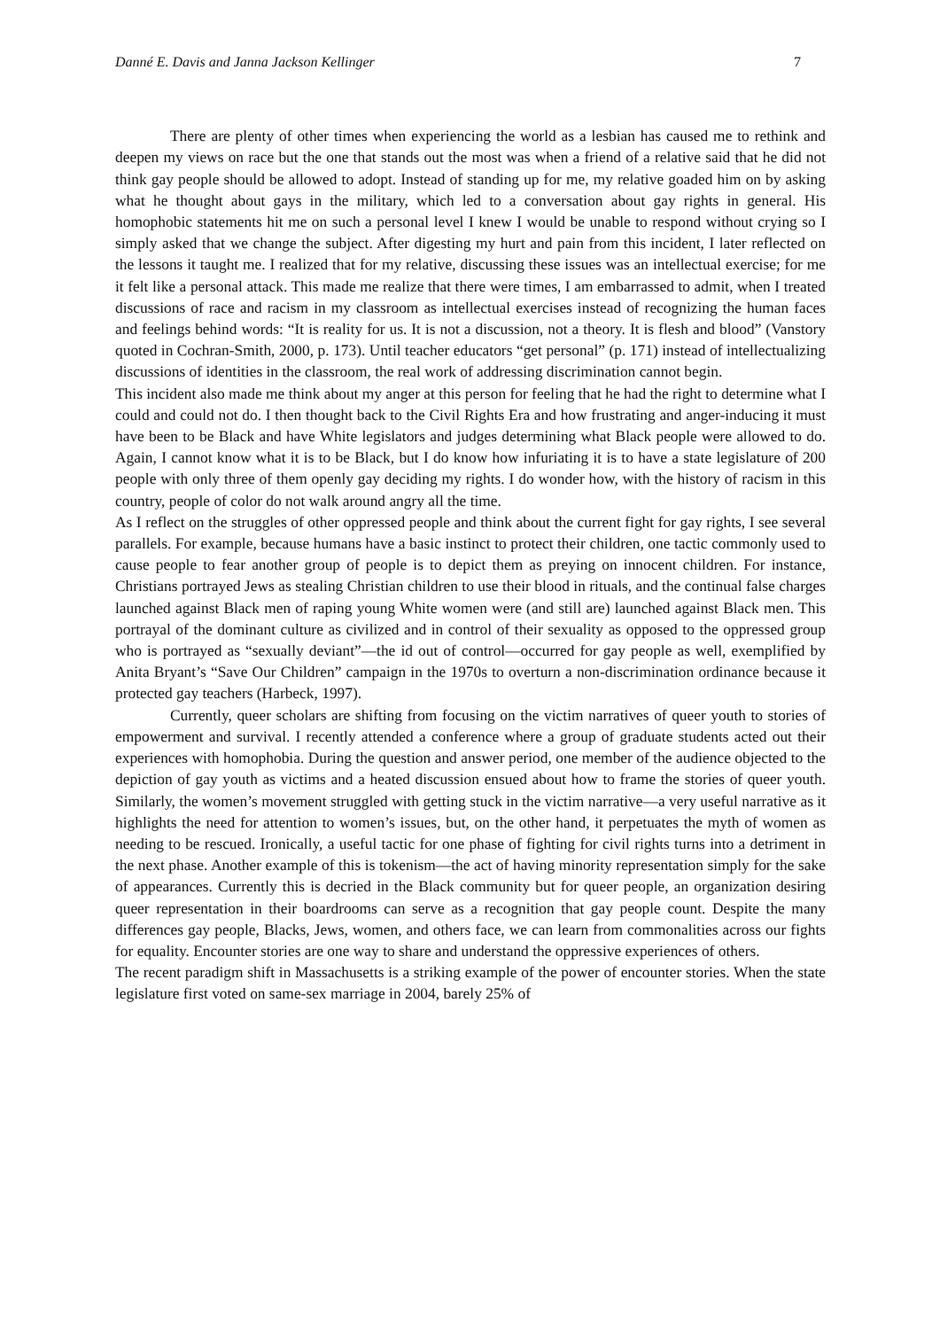Danné E. Davis and Janna Jackson Kellinger 7
There are plenty of other times when experiencing the world as a lesbian has caused me to rethink and deepen my views on race but the one that stands out the most was when a friend of a relative said that he did not think gay people should be allowed to adopt. Instead of standing up for me, my relative goaded him on by asking what he thought about gays in the military, which led to a conversation about gay rights in general. His homophobic statements hit me on such a personal level I knew I would be unable to respond without crying so I simply asked that we change the subject. After digesting my hurt and pain from this incident, I later reflected on the lessons it taught me. I realized that for my relative, discussing these issues was an intellectual exercise; for me it felt like a personal attack. This made me realize that there were times, I am embarrassed to admit, when I treated discussions of race and racism in my classroom as intellectual exercises instead of recognizing the human faces and feelings behind words: “It is reality for us. It is not a discussion, not a theory. It is flesh and blood” (Vanstory quoted in Cochran-Smith, 2000, p. 173). Until teacher educators “get personal” (p. 171) instead of intellectualizing discussions of identities in the classroom, the real work of addressing discrimination cannot begin.
This incident also made me think about my anger at this person for feeling that he had the right to determine what I could and could not do. I then thought back to the Civil Rights Era and how frustrating and anger-inducing it must have been to be Black and have White legislators and judges determining what Black people were allowed to do. Again, I cannot know what it is to be Black, but I do know how infuriating it is to have a state legislature of 200 people with only three of them openly gay deciding my rights. I do wonder how, with the history of racism in this country, people of color do not walk around angry all the time.
As I reflect on the struggles of other oppressed people and think about the current fight for gay rights, I see several parallels. For example, because humans have a basic instinct to protect their children, one tactic commonly used to cause people to fear another group of people is to depict them as preying on innocent children. For instance, Christians portrayed Jews as stealing Christian children to use their blood in rituals, and the continual false charges launched against Black men of raping young White women were (and still are) launched against Black men. This portrayal of the dominant culture as civilized and in control of their sexuality as opposed to the oppressed group who is portrayed as “sexually deviant”—the id out of control—occurred for gay people as well, exemplified by Anita Bryant’s “Save Our Children” campaign in the 1970s to overturn a non-discrimination ordinance because it protected gay teachers (Harbeck, 1997).
Currently, queer scholars are shifting from focusing on the victim narratives of queer youth to stories of empowerment and survival. I recently attended a conference where a group of graduate students acted out their experiences with homophobia. During the question and answer period, one member of the audience objected to the depiction of gay youth as victims and a heated discussion ensued about how to frame the stories of queer youth. Similarly, the women’s movement struggled with getting stuck in the victim narrative—a very useful narrative as it highlights the need for attention to women’s issues, but, on the other hand, it perpetuates the myth of women as needing to be rescued. Ironically, a useful tactic for one phase of fighting for civil rights turns into a detriment in the next phase. Another example of this is tokenism—the act of having minority representation simply for the sake of appearances. Currently this is decried in the Black community but for queer people, an organization desiring queer representation in their boardrooms can serve as a recognition that gay people count. Despite the many differences gay people, Blacks, Jews, women, and others face, we can learn from commonalities across our fights for equality. Encounter stories are one way to share and understand the oppressive experiences of others.
The recent paradigm shift in Massachusetts is a striking example of the power of encounter stories. When the state legislature first voted on same-sex marriage in 2004, barely 25% of